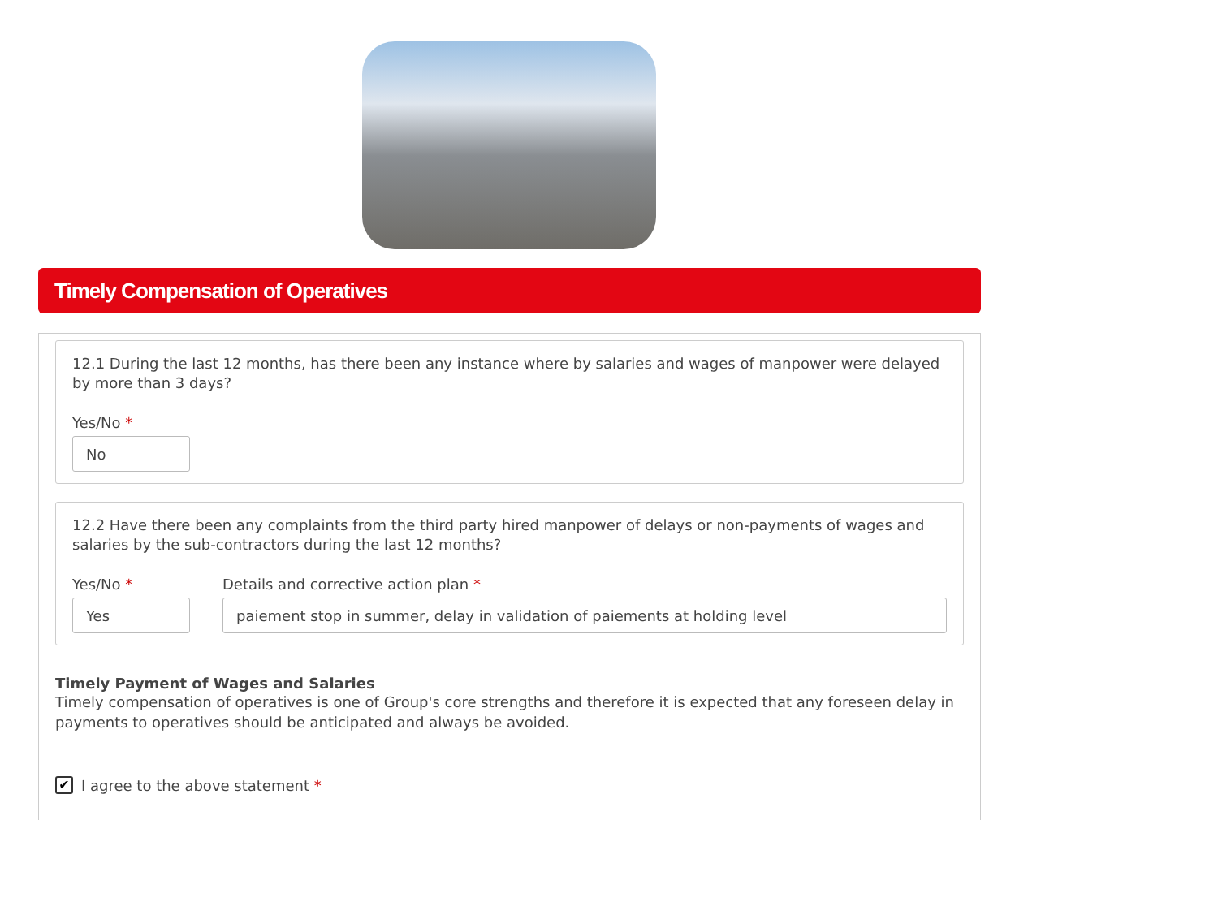Timely Compensation of Operatives
12.1 During the last 12 months, has there been any instance where by salaries and wages of manpower were delayed by more than 3 days?
Yes/No *
No
12.2 Have there been any complaints from the third party hired manpower of delays or non-payments of wages and salaries by the sub-contractors during the last 12 months?
Yes/No *
Yes
Details and corrective action plan *
paiement stop in summer, delay in validation of paiements at holding level
Timely Payment of Wages and Salaries
Timely compensation of operatives is one of Group's core strengths and therefore it is expected that any foreseen delay in payments to operatives should be anticipated and always be avoided.
✔
I agree to the above statement *